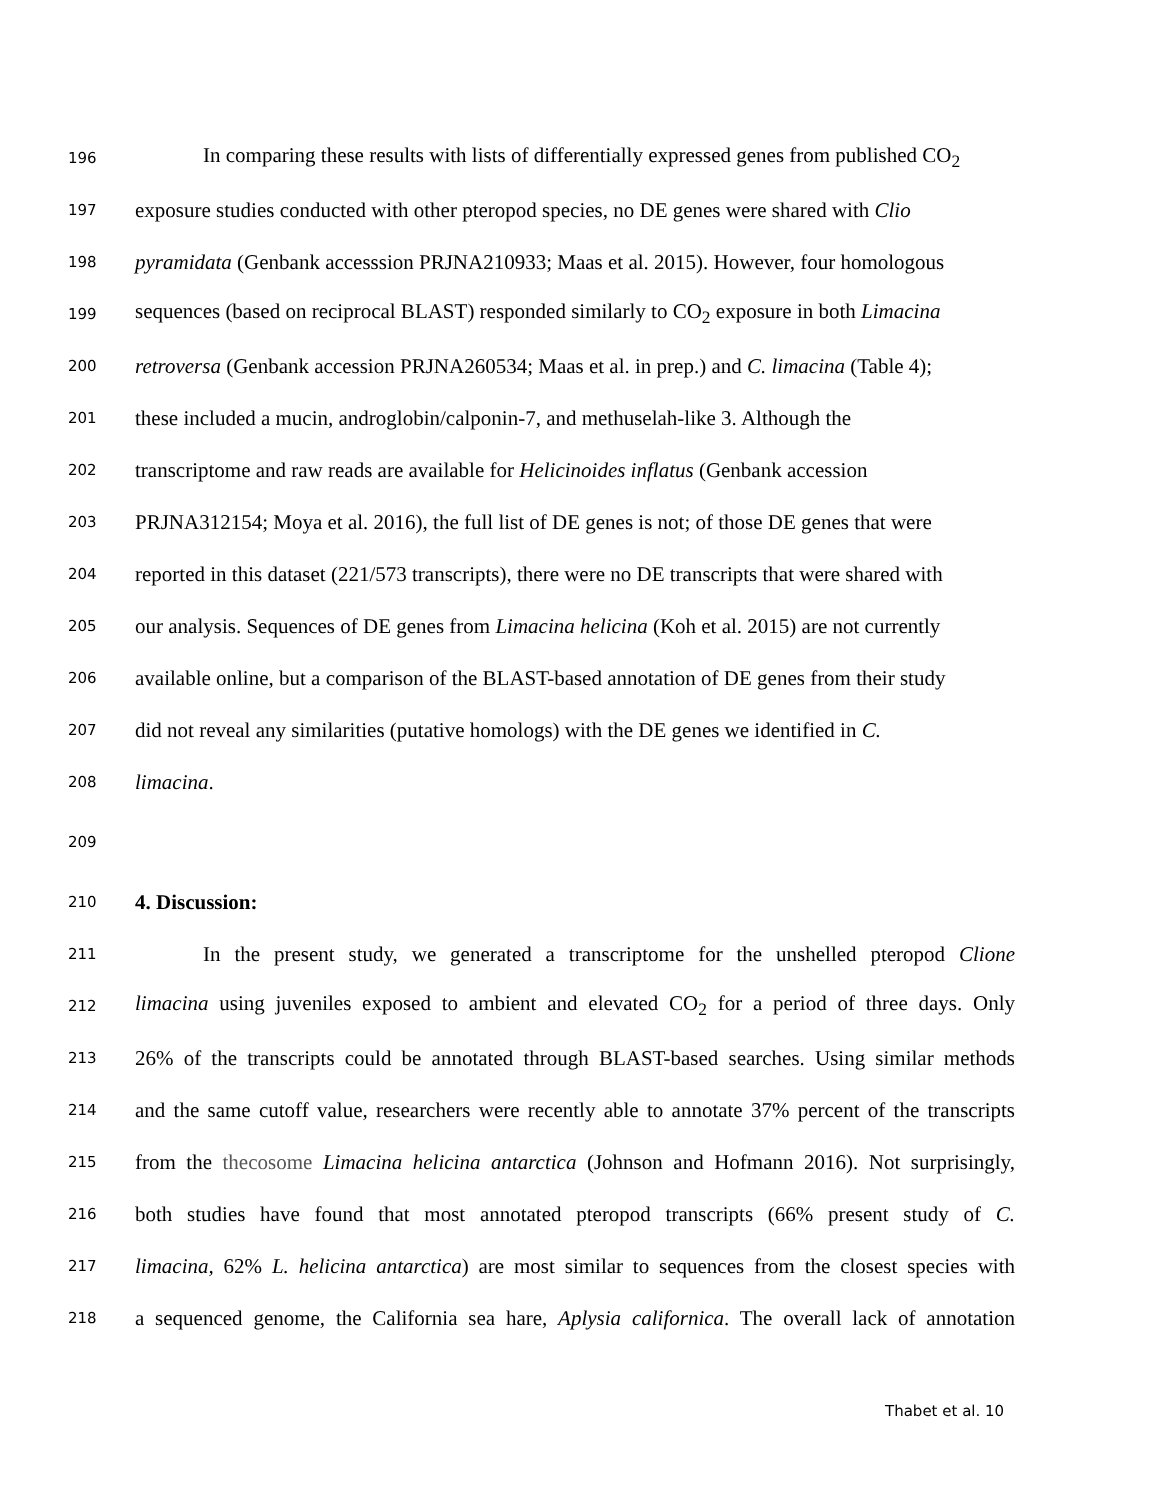196 In comparing these results with lists of differentially expressed genes from published CO<sub>2</sub>
197 exposure studies conducted with other pteropod species, no DE genes were shared with Clio
198 pyramidata (Genbank accesssion PRJNA210933; Maas et al. 2015). However, four homologous
199 sequences (based on reciprocal BLAST) responded similarly to CO<sub>2</sub> exposure in both Limacina
200 retroversa (Genbank accession PRJNA260534; Maas et al. in prep.) and C. limacina (Table 4);
201 these included a mucin, androglobin/calponin-7, and methuselah-like 3. Although the
202 transcriptome and raw reads are available for Helicinoides inflatus (Genbank accession
203 PRJNA312154; Moya et al. 2016), the full list of DE genes is not; of those DE genes that were
204 reported in this dataset (221/573 transcripts), there were no DE transcripts that were shared with
205 our analysis. Sequences of DE genes from Limacina helicina (Koh et al. 2015) are not currently
206 available online, but a comparison of the BLAST-based annotation of DE genes from their study
207 did not reveal any similarities (putative homologs) with the DE genes we identified in C.
208 limacina.
209
210 4. Discussion:
211 In the present study, we generated a transcriptome for the unshelled pteropod Clione
212 limacina using juveniles exposed to ambient and elevated CO<sub>2</sub> for a period of three days. Only
213 26% of the transcripts could be annotated through BLAST-based searches. Using similar methods
214 and the same cutoff value, researchers were recently able to annotate 37% percent of the transcripts
215 from the thecosome Limacina helicina antarctica (Johnson and Hofmann 2016). Not surprisingly,
216 both studies have found that most annotated pteropod transcripts (66% present study of C.
217 limacina, 62% L. helicina antarctica) are most similar to sequences from the closest species with
218 a sequenced genome, the California sea hare, Aplysia californica. The overall lack of annotation
Thabet et al. 10